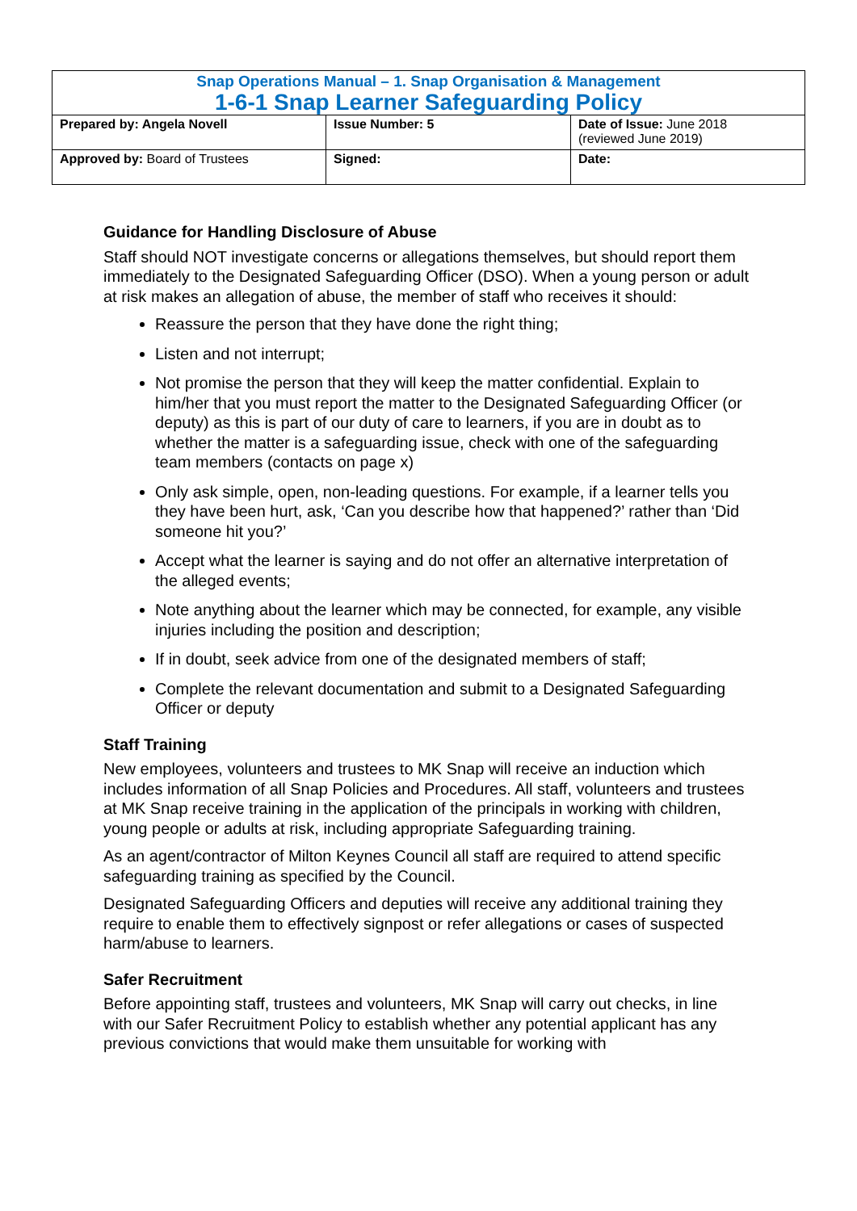| Snap Operations Manual – 1. Snap Organisation & Management 1-6-1 Snap Learner Safeguarding Policy | | |
| Prepared by: Angela Novell | Issue Number: 5 | Date of Issue: June 2018 (reviewed June 2019) |
| Approved by: Board of Trustees | Signed: | Date: |
Guidance for Handling Disclosure of Abuse
Staff should NOT investigate concerns or allegations themselves, but should report them immediately to the Designated Safeguarding Officer (DSO). When a young person or adult at risk makes an allegation of abuse, the member of staff who receives it should:
Reassure the person that they have done the right thing;
Listen and not interrupt;
Not promise the person that they will keep the matter confidential. Explain to him/her that you must report the matter to the Designated Safeguarding Officer (or deputy) as this is part of our duty of care to learners, if you are in doubt as to whether the matter is a safeguarding issue, check with one of the safeguarding team members (contacts on page x)
Only ask simple, open, non-leading questions. For example, if a learner tells you they have been hurt, ask, ‘Can you describe how that happened?’ rather than ‘Did someone hit you?’
Accept what the learner is saying and do not offer an alternative interpretation of the alleged events;
Note anything about the learner which may be connected, for example, any visible injuries including the position and description;
If in doubt, seek advice from one of the designated members of staff;
Complete the relevant documentation and submit to a Designated Safeguarding Officer or deputy
Staff Training
New employees, volunteers and trustees to MK Snap will receive an induction which includes information of all Snap Policies and Procedures. All staff, volunteers and trustees at MK Snap receive training in the application of the principals in working with children, young people or adults at risk, including appropriate Safeguarding training.
As an agent/contractor of Milton Keynes Council all staff are required to attend specific safeguarding training as specified by the Council.
Designated Safeguarding Officers and deputies will receive any additional training they require to enable them to effectively signpost or refer allegations or cases of suspected harm/abuse to learners.
Safer Recruitment
Before appointing staff, trustees and volunteers, MK Snap will carry out checks, in line with our Safer Recruitment Policy to establish whether any potential applicant has any previous convictions that would make them unsuitable for working with